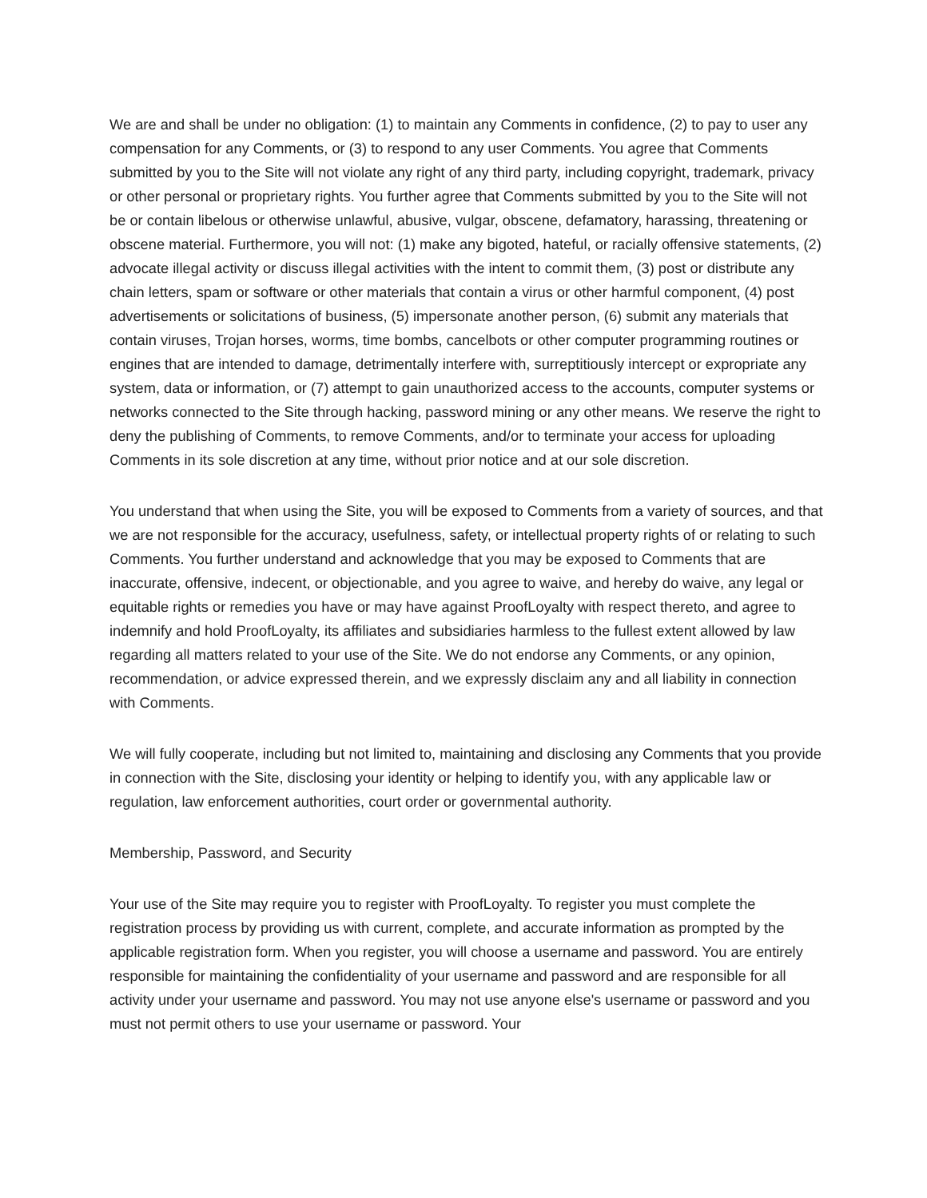We are and shall be under no obligation: (1) to maintain any Comments in confidence, (2) to pay to user any compensation for any Comments, or (3) to respond to any user Comments. You agree that Comments submitted by you to the Site will not violate any right of any third party, including copyright, trademark, privacy or other personal or proprietary rights. You further agree that Comments submitted by you to the Site will not be or contain libelous or otherwise unlawful, abusive, vulgar, obscene, defamatory, harassing, threatening or obscene material. Furthermore, you will not: (1) make any bigoted, hateful, or racially offensive statements, (2) advocate illegal activity or discuss illegal activities with the intent to commit them, (3) post or distribute any chain letters, spam or software or other materials that contain a virus or other harmful component, (4) post advertisements or solicitations of business, (5) impersonate another person, (6) submit any materials that contain viruses, Trojan horses, worms, time bombs, cancelbots or other computer programming routines or engines that are intended to damage, detrimentally interfere with, surreptitiously intercept or expropriate any system, data or information, or (7) attempt to gain unauthorized access to the accounts, computer systems or networks connected to the Site through hacking, password mining or any other means. We reserve the right to deny the publishing of Comments, to remove Comments, and/or to terminate your access for uploading Comments in its sole discretion at any time, without prior notice and at our sole discretion.
You understand that when using the Site, you will be exposed to Comments from a variety of sources, and that we are not responsible for the accuracy, usefulness, safety, or intellectual property rights of or relating to such Comments. You further understand and acknowledge that you may be exposed to Comments that are inaccurate, offensive, indecent, or objectionable, and you agree to waive, and hereby do waive, any legal or equitable rights or remedies you have or may have against ProofLoyalty with respect thereto, and agree to indemnify and hold ProofLoyalty, its affiliates and subsidiaries harmless to the fullest extent allowed by law regarding all matters related to your use of the Site. We do not endorse any Comments, or any opinion, recommendation, or advice expressed therein, and we expressly disclaim any and all liability in connection with Comments.
We will fully cooperate, including but not limited to, maintaining and disclosing any Comments that you provide in connection with the Site, disclosing your identity or helping to identify you, with any applicable law or regulation, law enforcement authorities, court order or governmental authority.
Membership, Password, and Security
Your use of the Site may require you to register with ProofLoyalty. To register you must complete the registration process by providing us with current, complete, and accurate information as prompted by the applicable registration form. When you register, you will choose a username and password. You are entirely responsible for maintaining the confidentiality of your username and password and are responsible for all activity under your username and password. You may not use anyone else's username or password and you must not permit others to use your username or password. Your